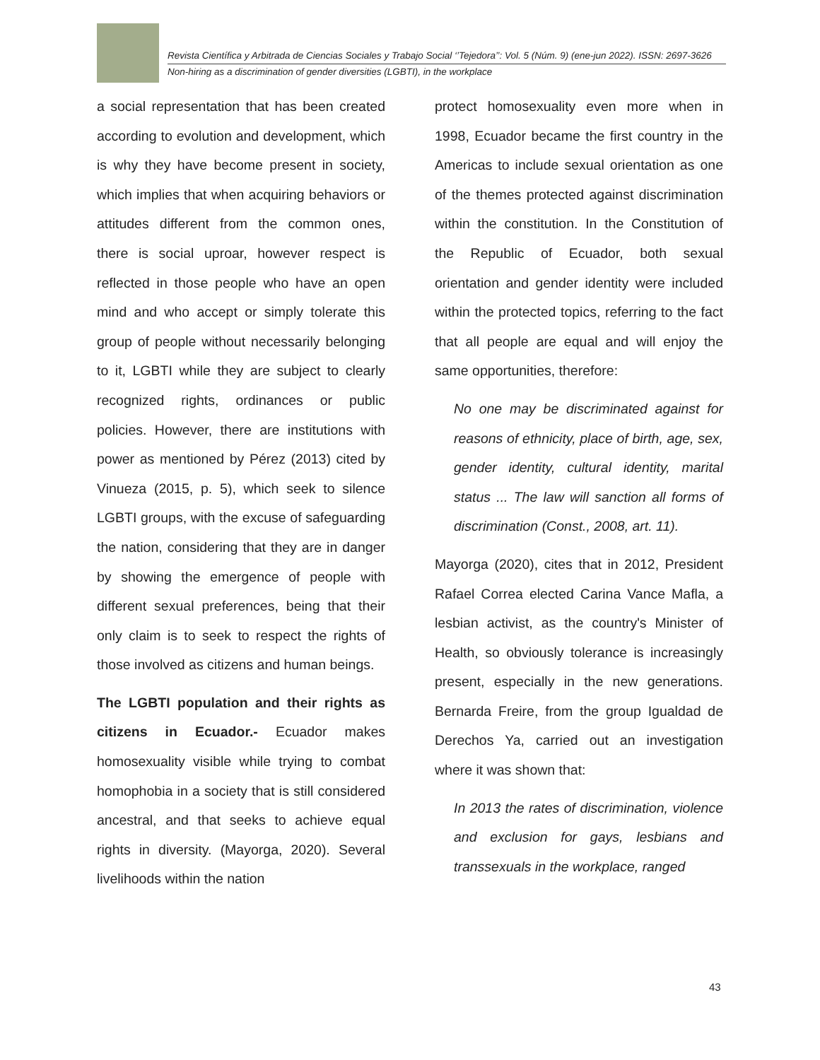Revista Científica y Arbitrada de Ciencias Sociales y Trabajo Social ‘’Tejedora’’: Vol. 5 (Núm. 9) (ene-jun 2022). ISSN: 2697-3626
Non-hiring as a discrimination of gender diversities (LGBTI), in the workplace
a social representation that has been created according to evolution and development, which is why they have become present in society, which implies that when acquiring behaviors or attitudes different from the common ones, there is social uproar, however respect is reflected in those people who have an open mind and who accept or simply tolerate this group of people without necessarily belonging to it, LGBTI while they are subject to clearly recognized rights, ordinances or public policies. However, there are institutions with power as mentioned by Pérez (2013) cited by Vinueza (2015, p. 5), which seek to silence LGBTI groups, with the excuse of safeguarding the nation, considering that they are in danger by showing the emergence of people with different sexual preferences, being that their only claim is to seek to respect the rights of those involved as citizens and human beings.
The LGBTI population and their rights as citizens in Ecuador.- Ecuador makes homosexuality visible while trying to combat homophobia in a society that is still considered ancestral, and that seeks to achieve equal rights in diversity. (Mayorga, 2020). Several livelihoods within the nation
protect homosexuality even more when in 1998, Ecuador became the first country in the Americas to include sexual orientation as one of the themes protected against discrimination within the constitution. In the Constitution of the Republic of Ecuador, both sexual orientation and gender identity were included within the protected topics, referring to the fact that all people are equal and will enjoy the same opportunities, therefore:
No one may be discriminated against for reasons of ethnicity, place of birth, age, sex, gender identity, cultural identity, marital status ... The law will sanction all forms of discrimination (Const., 2008, art. 11).
Mayorga (2020), cites that in 2012, President Rafael Correa elected Carina Vance Mafla, a lesbian activist, as the country's Minister of Health, so obviously tolerance is increasingly present, especially in the new generations. Bernarda Freire, from the group Igualdad de Derechos Ya, carried out an investigation where it was shown that:
In 2013 the rates of discrimination, violence and exclusion for gays, lesbians and transsexuals in the workplace, ranged
43